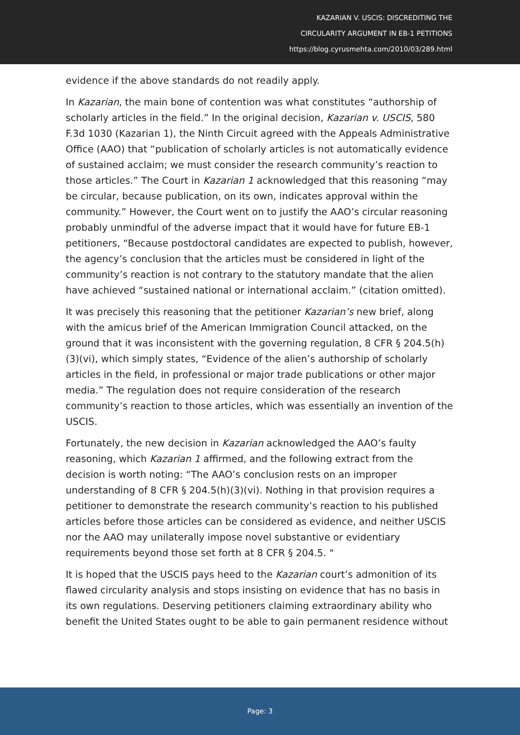KAZARIAN V. USCIS: DISCREDITING THE
CIRCULARITY ARGUMENT IN EB-1 PETITIONS
https://blog.cyrusmehta.com/2010/03/289.html
evidence if the above standards do not readily apply.
In Kazarian, the main bone of contention was what constitutes “authorship of scholarly articles in the field.” In the original decision, Kazarian v. USCIS, 580 F.3d 1030 (Kazarian 1), the Ninth Circuit agreed with the Appeals Administrative Office (AAO) that “publication of scholarly articles is not automatically evidence of sustained acclaim; we must consider the research community’s reaction to those articles.” The Court in Kazarian 1 acknowledged that this reasoning “may be circular, because publication, on its own, indicates approval within the community.” However, the Court went on to justify the AAO’s circular reasoning probably unmindful of the adverse impact that it would have for future EB-1 petitioners, “Because postdoctoral candidates are expected to publish, however, the agency’s conclusion that the articles must be considered in light of the community’s reaction is not contrary to the statutory mandate that the alien have achieved “sustained national or international acclaim.” (citation omitted).
It was precisely this reasoning that the petitioner Kazarian’s new brief, along with the amicus brief of the American Immigration Council attacked, on the ground that it was inconsistent with the governing regulation, 8 CFR § 204.5(h)(3)(vi), which simply states, “Evidence of the alien’s authorship of scholarly articles in the field, in professional or major trade publications or other major media.” The regulation does not require consideration of the research community’s reaction to those articles, which was essentially an invention of the USCIS.
Fortunately, the new decision in Kazarian acknowledged the AAO’s faulty reasoning, which Kazarian 1 affirmed, and the following extract from the decision is worth noting: “The AAO’s conclusion rests on an improper understanding of 8 CFR § 204.5(h)(3)(vi). Nothing in that provision requires a petitioner to demonstrate the research community’s reaction to his published articles before those articles can be considered as evidence, and neither USCIS nor the AAO may unilaterally impose novel substantive or evidentiary requirements beyond those set forth at 8 CFR § 204.5. "
It is hoped that the USCIS pays heed to the Kazarian court’s admonition of its flawed circularity analysis and stops insisting on evidence that has no basis in its own regulations. Deserving petitioners claiming extraordinary ability who benefit the United States ought to be able to gain permanent residence without
Page: 3